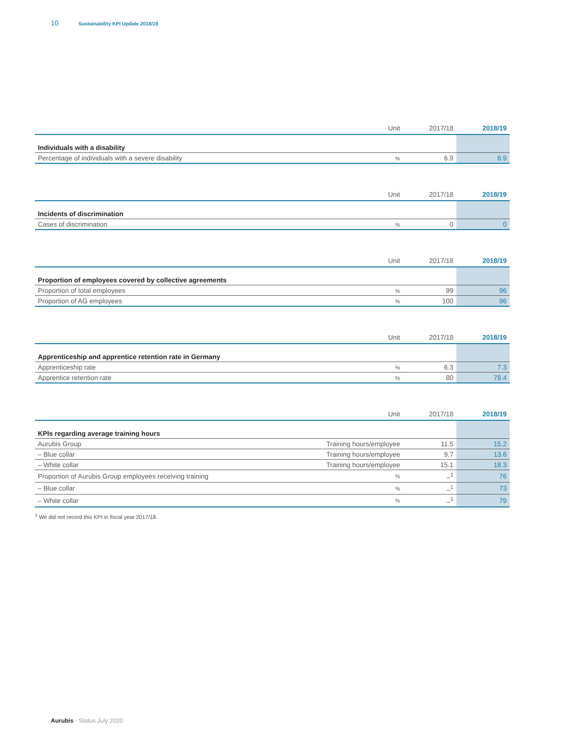10 Sustainability KPI Update 2018/19
| | Unit | 2017/18 | 2018/19 |
| --- | --- | --- | --- |
| Individuals with a disability | | | |
| Percentage of individuals with a severe disability | % | 6.9 | 6.9 |
| | Unit | 2017/18 | 2018/19 |
| --- | --- | --- | --- |
| Incidents of discrimination | | | |
| Cases of discrimination | % | 0 | 0 |
| | Unit | 2017/18 | 2018/19 |
| --- | --- | --- | --- |
| Proportion of employees covered by collective agreements | | | |
| Proportion of total employees | % | 99 | 96 |
| Proportion of AG employees | % | 100 | 96 |
| | Unit | 2017/18 | 2018/19 |
| --- | --- | --- | --- |
| Apprenticeship and apprentice retention rate in Germany | | | |
| Apprenticeship rate | % | 6.3 | 7.3 |
| Apprentice retention rate | % | 80 | 78.4 |
| | Unit | 2017/18 | 2018/19 |
| --- | --- | --- | --- |
| KPIs regarding average training hours | | | |
| Aurubis Group | Training hours/employee | 11.5 | 15.2 |
| – Blue collar | Training hours/employee | 9.7 | 13.6 |
| – White collar | Training hours/employee | 15.1 | 18.3 |
| Proportion of Aurubis Group employees receiving training | % | –<sup>1</sup> | 76 |
| – Blue collar | % | –<sup>1</sup> | 73 |
| – White collar | % | –<sup>1</sup> | 79 |
<sup>1</sup> We did not record this KPI in fiscal year 2017/18.
Aurubis · Status July 2020